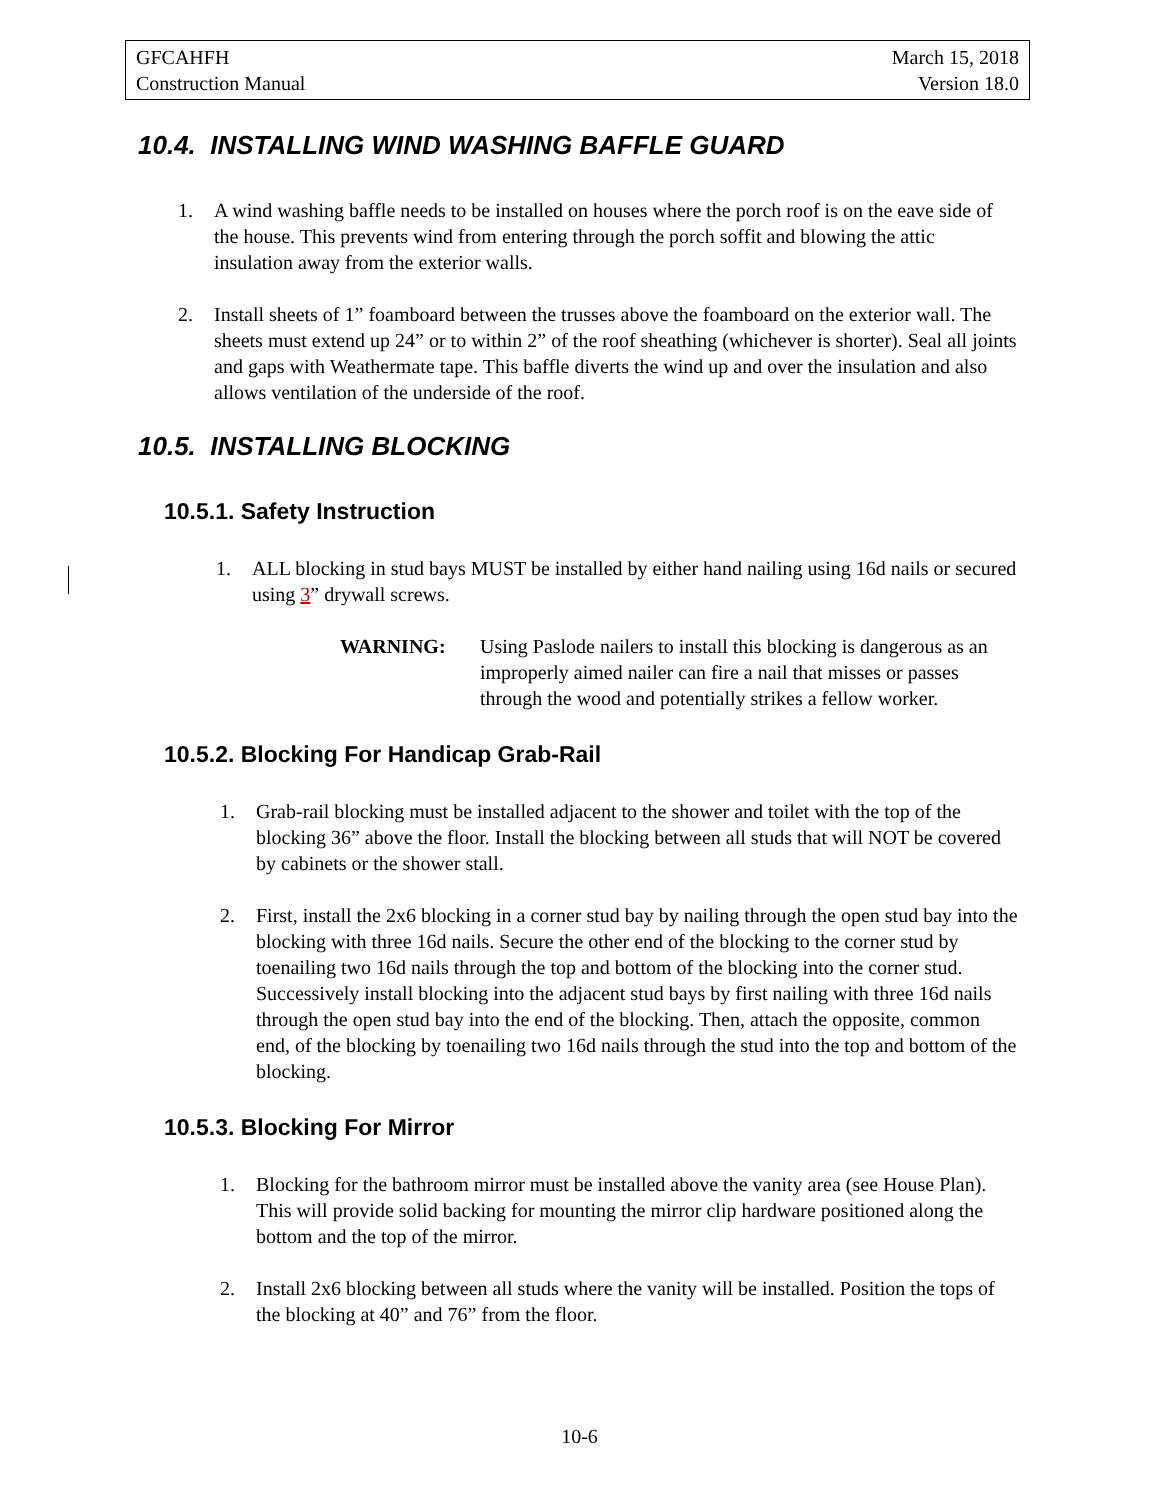GFCAHFH
Construction Manual
March 15, 2018
Version 18.0
10.4. INSTALLING WIND WASHING BAFFLE GUARD
1. A wind washing baffle needs to be installed on houses where the porch roof is on the eave side of the house. This prevents wind from entering through the porch soffit and blowing the attic insulation away from the exterior walls.
2. Install sheets of 1” foamboard between the trusses above the foamboard on the exterior wall. The sheets must extend up 24” or to within 2” of the roof sheathing (whichever is shorter). Seal all joints and gaps with Weathermate tape. This baffle diverts the wind up and over the insulation and also allows ventilation of the underside of the roof.
10.5. INSTALLING BLOCKING
10.5.1. Safety Instruction
1. ALL blocking in stud bays MUST be installed by either hand nailing using 16d nails or secured using 3” drywall screws.
WARNING: Using Paslode nailers to install this blocking is dangerous as an improperly aimed nailer can fire a nail that misses or passes through the wood and potentially strikes a fellow worker.
10.5.2. Blocking For Handicap Grab-Rail
1. Grab-rail blocking must be installed adjacent to the shower and toilet with the top of the blocking 36” above the floor. Install the blocking between all studs that will NOT be covered by cabinets or the shower stall.
2. First, install the 2x6 blocking in a corner stud bay by nailing through the open stud bay into the blocking with three 16d nails. Secure the other end of the blocking to the corner stud by toenailing two 16d nails through the top and bottom of the blocking into the corner stud. Successively install blocking into the adjacent stud bays by first nailing with three 16d nails through the open stud bay into the end of the blocking. Then, attach the opposite, common end, of the blocking by toenailing two 16d nails through the stud into the top and bottom of the blocking.
10.5.3. Blocking For Mirror
1. Blocking for the bathroom mirror must be installed above the vanity area (see House Plan). This will provide solid backing for mounting the mirror clip hardware positioned along the bottom and the top of the mirror.
2. Install 2x6 blocking between all studs where the vanity will be installed. Position the tops of the blocking at 40” and 76” from the floor.
10-6